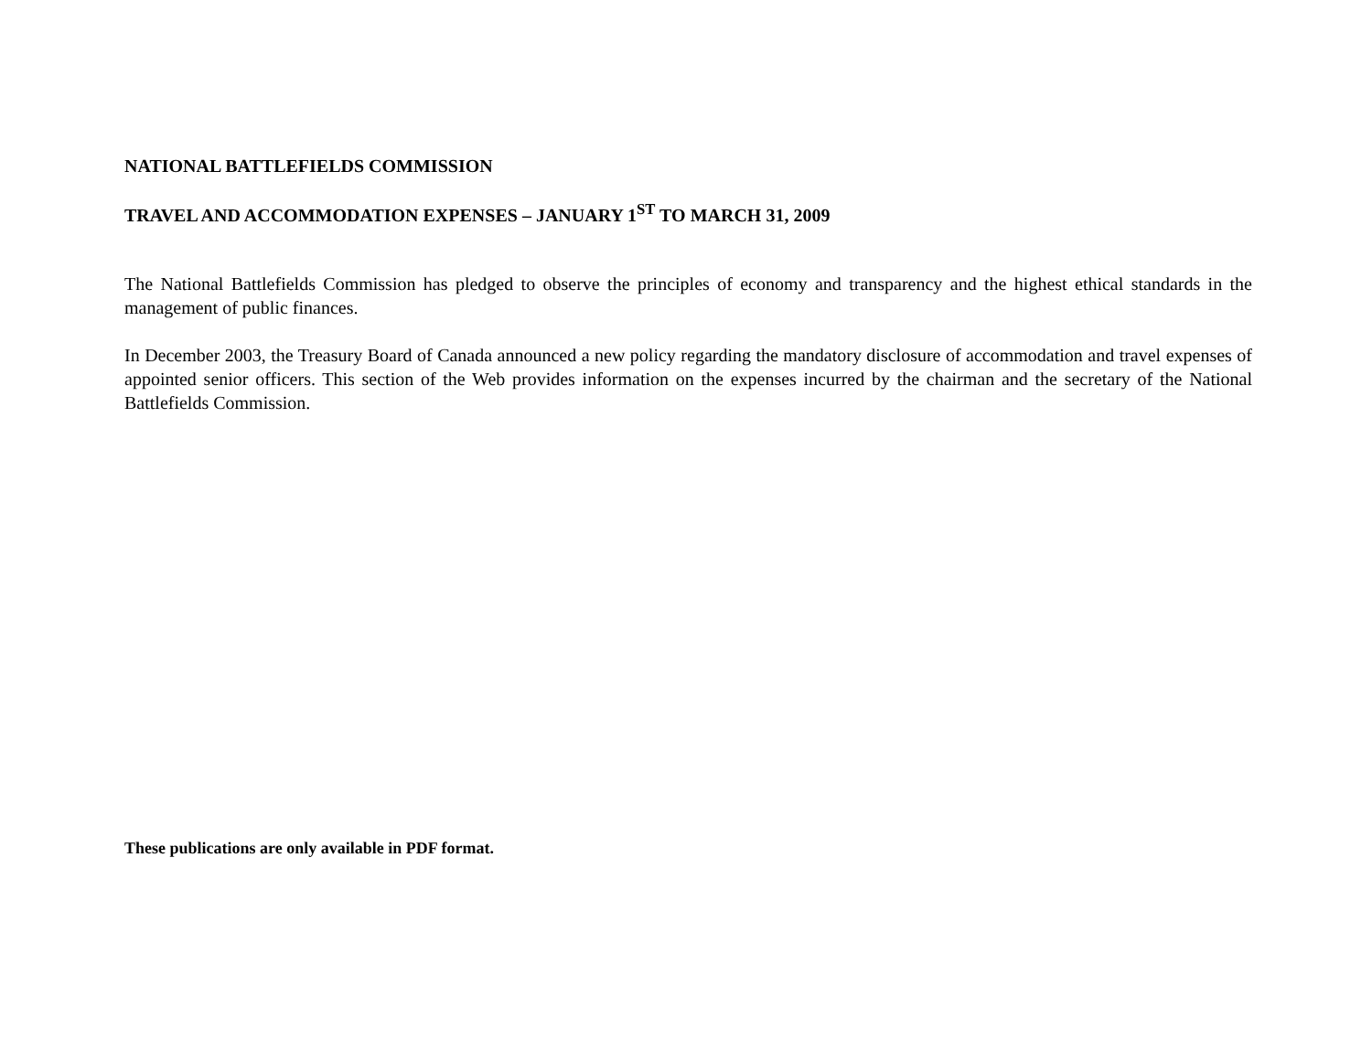NATIONAL BATTLEFIELDS COMMISSION
TRAVEL AND ACCOMMODATION EXPENSES – JANUARY 1<sup>ST</sup> TO MARCH 31, 2009
The National Battlefields Commission has pledged to observe the principles of economy and transparency and the highest ethical standards in the management of public finances.
In December 2003, the Treasury Board of Canada announced a new policy regarding the mandatory disclosure of accommodation and travel expenses of appointed senior officers. This section of the Web provides information on the expenses incurred by the chairman and the secretary of the National Battlefields Commission.
These publications are only available in PDF format.